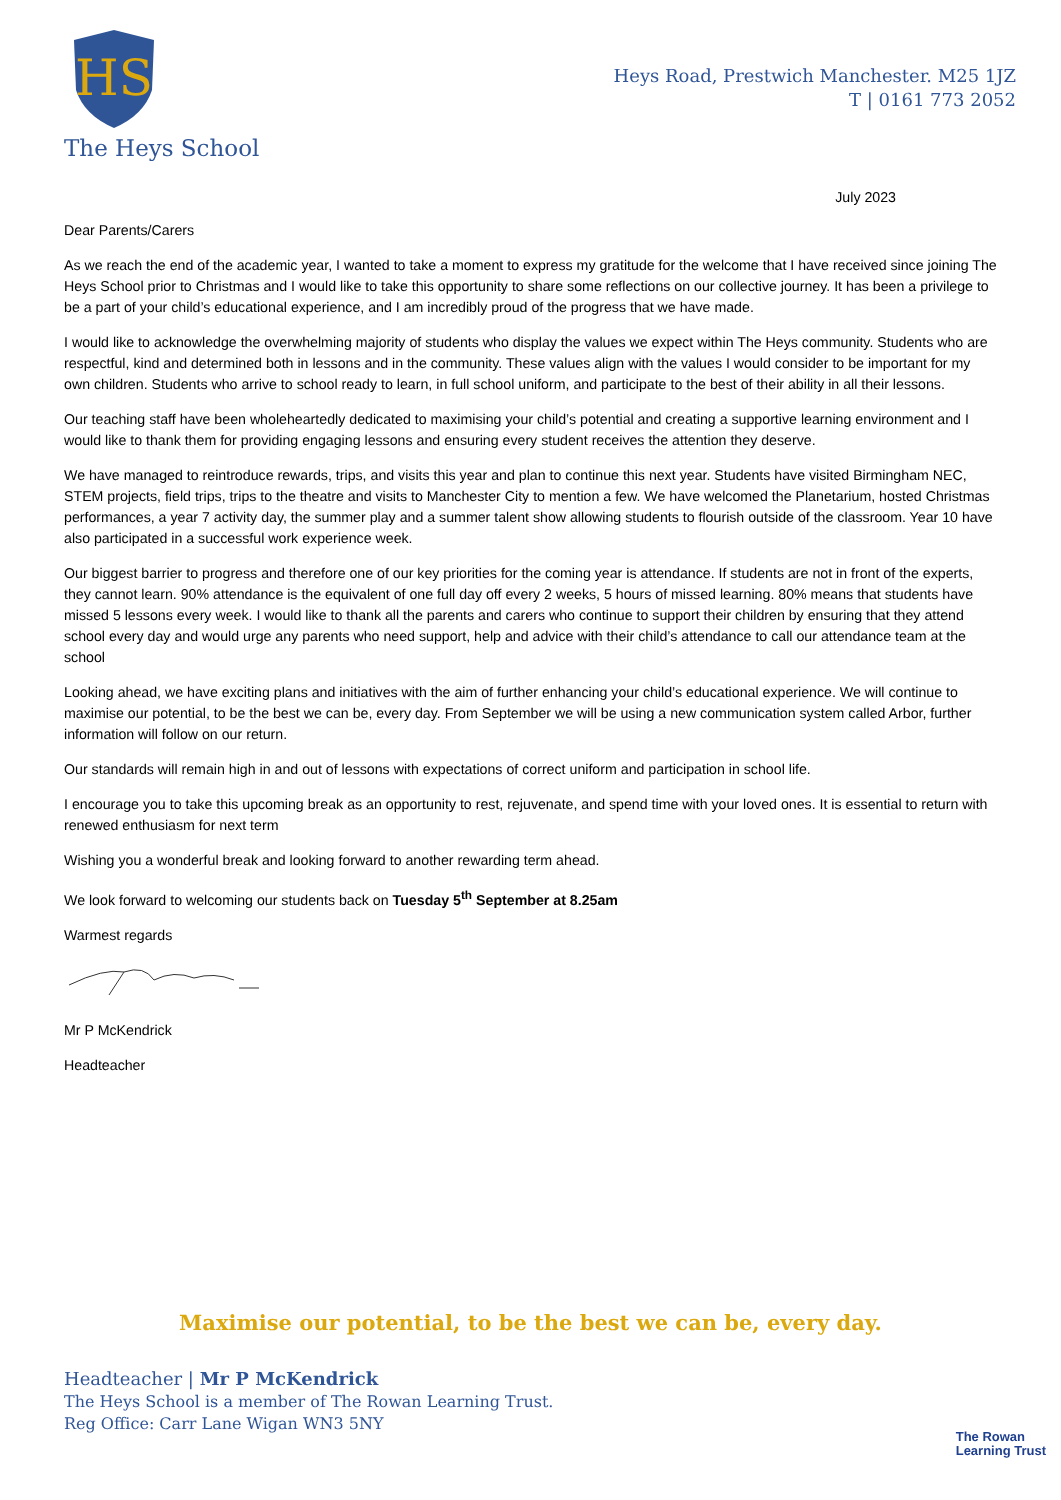HS
Heys Road, Prestwich Manchester. M25 1JZ
T | 0161 773 2052
The Heys School
July 2023
Dear Parents/Carers
As we reach the end of the academic year, I wanted to take a moment to express my gratitude for the welcome that I have received since joining The Heys School prior to Christmas and I would like to take this opportunity to share some reflections on our collective journey. It has been a privilege to be a part of your child’s educational experience, and I am incredibly proud of the progress that we have made.
I would like to acknowledge the overwhelming majority of students who display the values we expect within The Heys community. Students who are respectful, kind and determined both in lessons and in the community. These values align with the values I would consider to be important for my own children. Students who arrive to school ready to learn, in full school uniform, and participate to the best of their ability in all their lessons.
Our teaching staff have been wholeheartedly dedicated to maximising your child’s potential and creating a supportive learning environment and I would like to thank them for providing engaging lessons and ensuring every student receives the attention they deserve.
We have managed to reintroduce rewards, trips, and visits this year and plan to continue this next year. Students have visited Birmingham NEC, STEM projects, field trips, trips to the theatre and visits to Manchester City to mention a few. We have welcomed the Planetarium, hosted Christmas performances, a year 7 activity day, the summer play and a summer talent show allowing students to flourish outside of the classroom. Year 10 have also participated in a successful work experience week.
Our biggest barrier to progress and therefore one of our key priorities for the coming year is attendance. If students are not in front of the experts, they cannot learn. 90% attendance is the equivalent of one full day off every 2 weeks, 5 hours of missed learning. 80% means that students have missed 5 lessons every week. I would like to thank all the parents and carers who continue to support their children by ensuring that they attend school every day and would urge any parents who need support, help and advice with their child’s attendance to call our attendance team at the school
Looking ahead, we have exciting plans and initiatives with the aim of further enhancing your child’s educational experience. We will continue to maximise our potential, to be the best we can be, every day. From September we will be using a new communication system called Arbor, further information will follow on our return.
Our standards will remain high in and out of lessons with expectations of correct uniform and participation in school life.
I encourage you to take this upcoming break as an opportunity to rest, rejuvenate, and spend time with your loved ones. It is essential to return with renewed enthusiasm for next term
Wishing you a wonderful break and looking forward to another rewarding term ahead.
We look forward to welcoming our students back on Tuesday 5<sup>th</sup> September at 8.25am
Warmest regards
Mr P McKendrick
Headteacher
Maximise our potential, to be the best we can be, every day.
Headteacher | Mr P McKendrick
The Heys School is a member of The Rowan Learning Trust.
Reg Office: Carr Lane Wigan WN3 5NY
The Rowan
Learning Trust